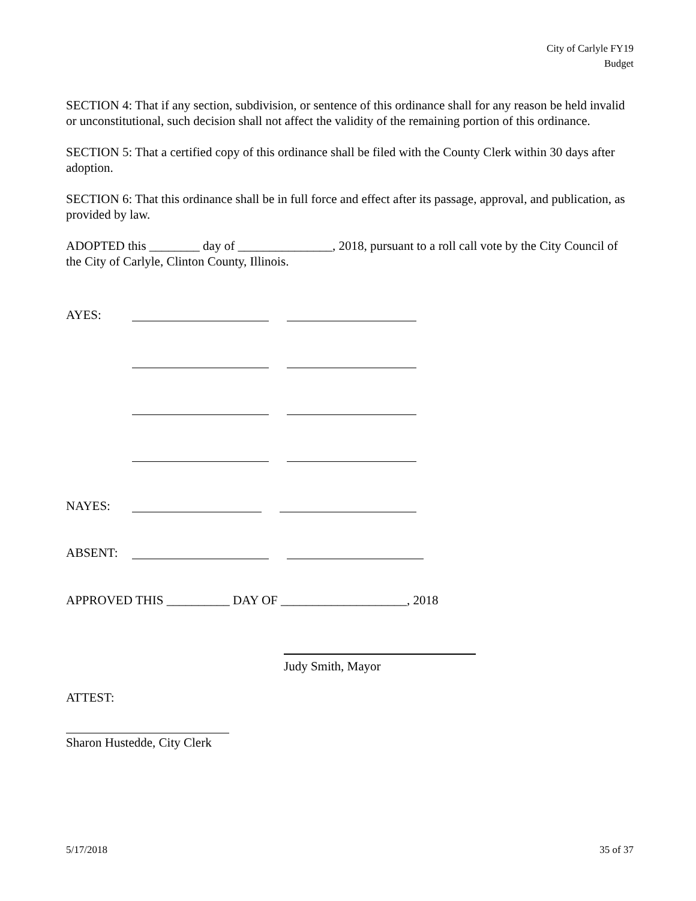City of Carlyle FY19
Budget
SECTION 4: That if any section, subdivision, or sentence of this ordinance shall for any reason be held invalid or unconstitutional, such decision shall not affect the validity of the remaining portion of this ordinance.
SECTION 5: That a certified copy of this ordinance shall be filed with the County Clerk within 30 days after adoption.
SECTION 6: That this ordinance shall be in full force and effect after its passage, approval, and publication, as provided by law.
ADOPTED this ________ day of _______________, 2018, pursuant to a roll call vote by the City Council of the City of Carlyle, Clinton County, Illinois.
AYES:
NAYES:
ABSENT:
APPROVED THIS __________ DAY OF ____________________, 2018
Judy Smith, Mayor
ATTEST:
Sharon Hustedde, City Clerk
5/17/2018 35 of 37